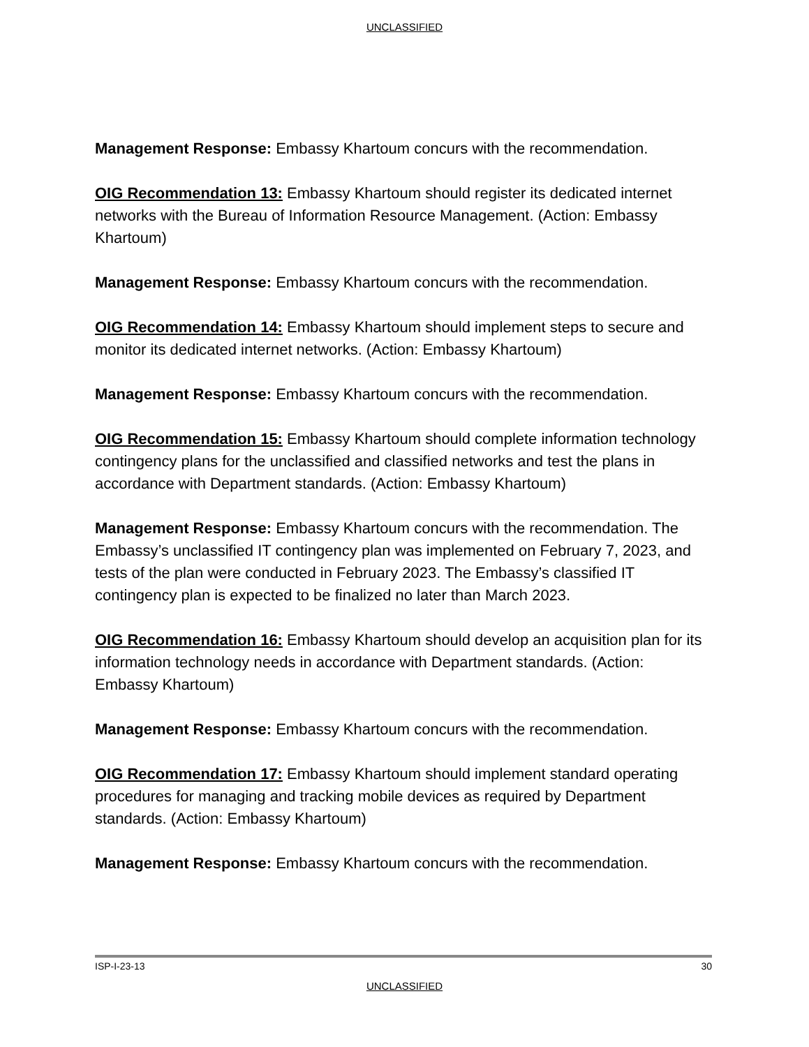UNCLASSIFIED
Management Response: Embassy Khartoum concurs with the recommendation.
OIG Recommendation 13: Embassy Khartoum should register its dedicated internet networks with the Bureau of Information Resource Management. (Action: Embassy Khartoum)
Management Response: Embassy Khartoum concurs with the recommendation.
OIG Recommendation 14: Embassy Khartoum should implement steps to secure and monitor its dedicated internet networks. (Action: Embassy Khartoum)
Management Response: Embassy Khartoum concurs with the recommendation.
OIG Recommendation 15: Embassy Khartoum should complete information technology contingency plans for the unclassified and classified networks and test the plans in accordance with Department standards. (Action: Embassy Khartoum)
Management Response: Embassy Khartoum concurs with the recommendation. The Embassy’s unclassified IT contingency plan was implemented on February 7, 2023, and tests of the plan were conducted in February 2023. The Embassy’s classified IT contingency plan is expected to be finalized no later than March 2023.
OIG Recommendation 16: Embassy Khartoum should develop an acquisition plan for its information technology needs in accordance with Department standards. (Action: Embassy Khartoum)
Management Response: Embassy Khartoum concurs with the recommendation.
OIG Recommendation 17: Embassy Khartoum should implement standard operating procedures for managing and tracking mobile devices as required by Department standards. (Action: Embassy Khartoum)
Management Response: Embassy Khartoum concurs with the recommendation.
ISP-I-23-13 30
UNCLASSIFIED